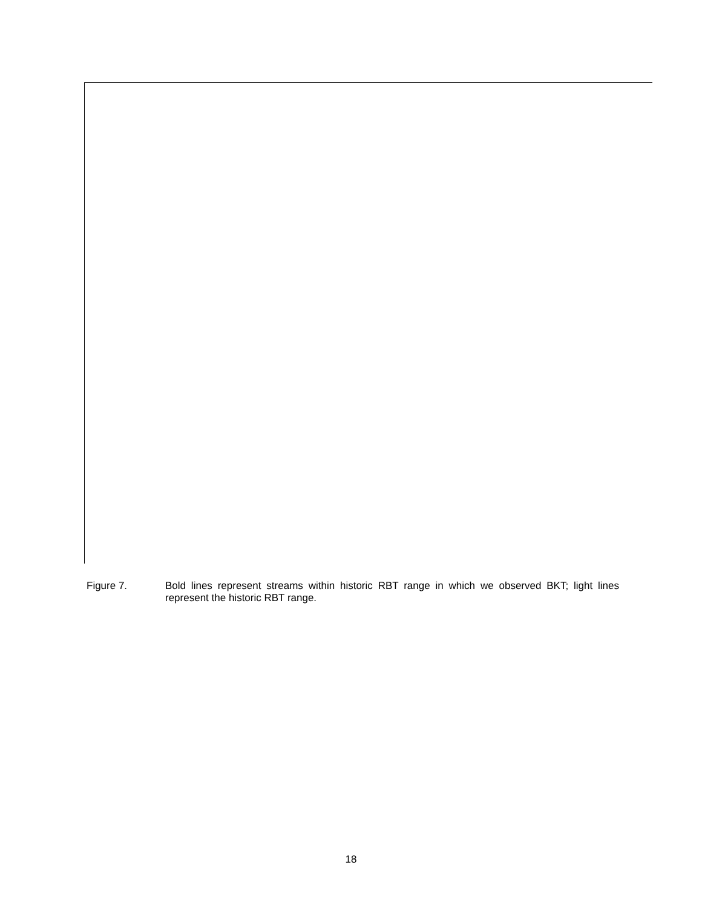Figure 7. Bold lines represent streams within historic RBT range in which we observed BKT; light lines represent the historic RBT range.
18